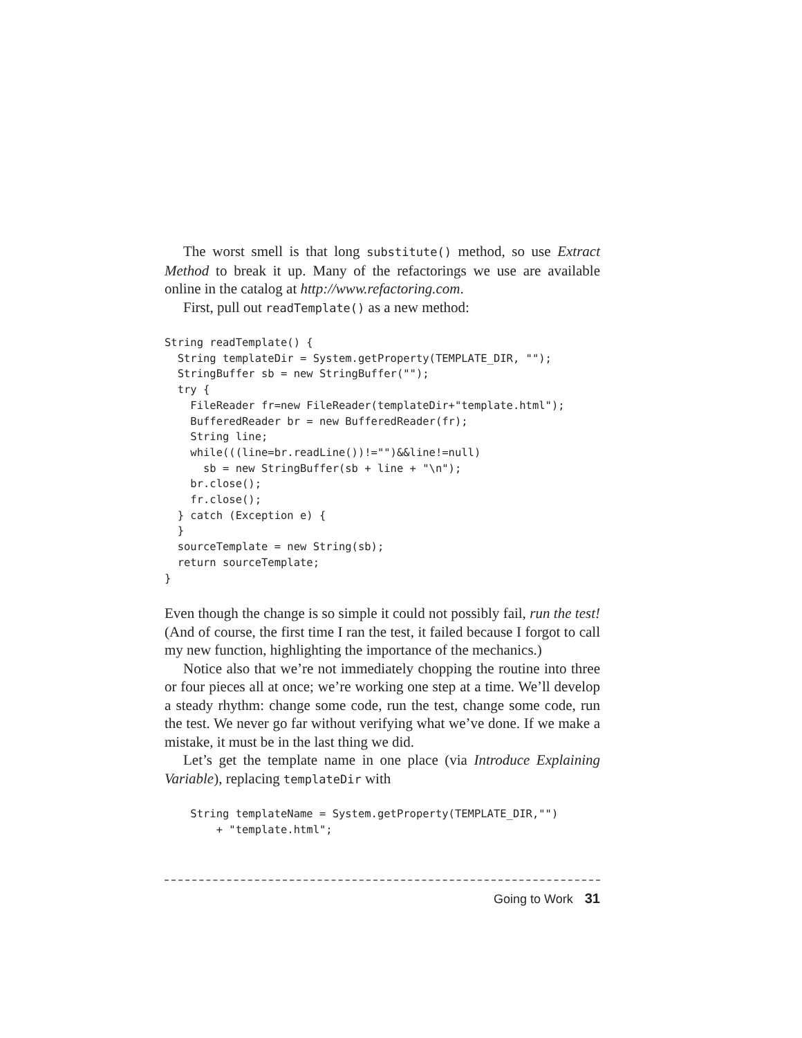The worst smell is that long substitute() method, so use Extract Method to break it up. Many of the refactorings we use are available online in the catalog at http://www.refactoring.com.
First, pull out readTemplate() as a new method:
String readTemplate() {
  String templateDir = System.getProperty(TEMPLATE_DIR, "");
  StringBuffer sb = new StringBuffer("");
  try {
    FileReader fr=new FileReader(templateDir+"template.html");
    BufferedReader br = new BufferedReader(fr);
    String line;
    while(((line=br.readLine())!="")&&line!=null)
      sb = new StringBuffer(sb + line + "\n");
    br.close();
    fr.close();
  } catch (Exception e) {
  }
  sourceTemplate = new String(sb);
  return sourceTemplate;
}
Even though the change is so simple it could not possibly fail, run the test! (And of course, the first time I ran the test, it failed because I forgot to call my new function, highlighting the importance of the mechanics.)
Notice also that we’re not immediately chopping the routine into three or four pieces all at once; we’re working one step at a time. We’ll develop a steady rhythm: change some code, run the test, change some code, run the test. We never go far without verifying what we’ve done. If we make a mistake, it must be in the last thing we did.
Let’s get the template name in one place (via Introduce Explaining Variable), replacing templateDir with
    String templateName = System.getProperty(TEMPLATE_DIR,"")
        + "template.html";
Going to Work 31